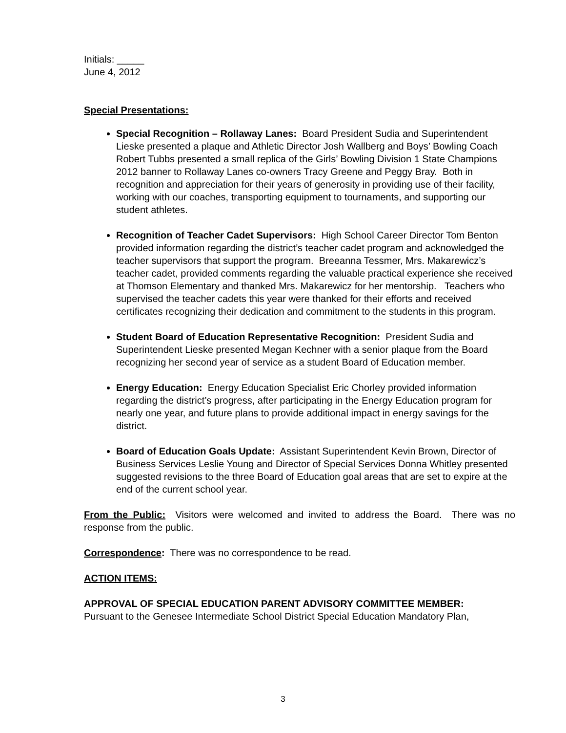Initials: _____
June 4, 2012
Special Presentations:
Special Recognition – Rollaway Lanes: Board President Sudia and Superintendent Lieske presented a plaque and Athletic Director Josh Wallberg and Boys’ Bowling Coach Robert Tubbs presented a small replica of the Girls’ Bowling Division 1 State Champions 2012 banner to Rollaway Lanes co-owners Tracy Greene and Peggy Bray. Both in recognition and appreciation for their years of generosity in providing use of their facility, working with our coaches, transporting equipment to tournaments, and supporting our student athletes.
Recognition of Teacher Cadet Supervisors: High School Career Director Tom Benton provided information regarding the district’s teacher cadet program and acknowledged the teacher supervisors that support the program. Breeanna Tessmer, Mrs. Makarewicz’s teacher cadet, provided comments regarding the valuable practical experience she received at Thomson Elementary and thanked Mrs. Makarewicz for her mentorship. Teachers who supervised the teacher cadets this year were thanked for their efforts and received certificates recognizing their dedication and commitment to the students in this program.
Student Board of Education Representative Recognition: President Sudia and Superintendent Lieske presented Megan Kechner with a senior plaque from the Board recognizing her second year of service as a student Board of Education member.
Energy Education: Energy Education Specialist Eric Chorley provided information regarding the district’s progress, after participating in the Energy Education program for nearly one year, and future plans to provide additional impact in energy savings for the district.
Board of Education Goals Update: Assistant Superintendent Kevin Brown, Director of Business Services Leslie Young and Director of Special Services Donna Whitley presented suggested revisions to the three Board of Education goal areas that are set to expire at the end of the current school year.
From the Public: Visitors were welcomed and invited to address the Board. There was no response from the public.
Correspondence: There was no correspondence to be read.
ACTION ITEMS:
APPROVAL OF SPECIAL EDUCATION PARENT ADVISORY COMMITTEE MEMBER:
Pursuant to the Genesee Intermediate School District Special Education Mandatory Plan,
3